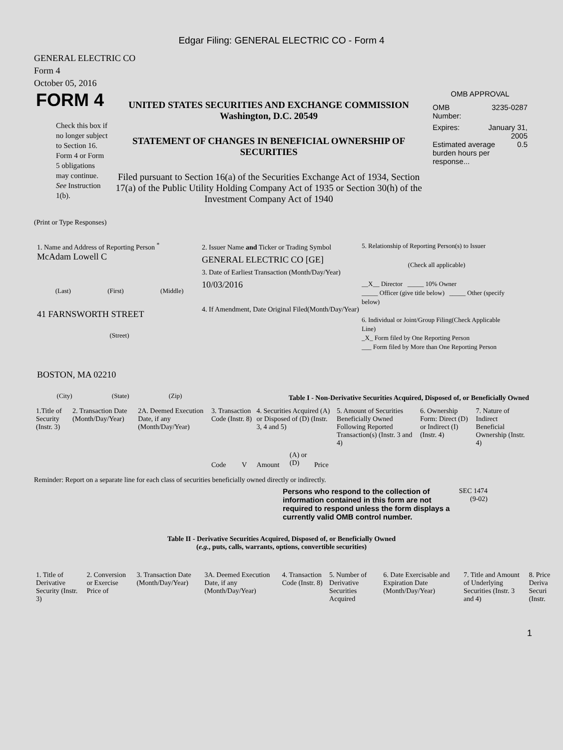Edgar Filing: GENERAL ELECTRIC CO - Form 4
GENERAL ELECTRIC CO
Form 4
October 05, 2016
FORM 4
Check this box if no longer subject to Section 16. Form 4 or Form 5 obligations may continue. See Instruction 1(b).
UNITED STATES SECURITIES AND EXCHANGE COMMISSION
Washington, D.C. 20549
STATEMENT OF CHANGES IN BENEFICIAL OWNERSHIP OF SECURITIES
Filed pursuant to Section 16(a) of the Securities Exchange Act of 1934, Section 17(a) of the Public Utility Holding Company Act of 1935 or Section 30(h) of the Investment Company Act of 1940
OMB APPROVAL
OMB
Number: 3235-0287
Expires: January 31,
2005
Estimated average burden hours per response... 0.5
(Print or Type Responses)
1. Name and Address of Reporting Person <sup>*</sup>
McAdam Lowell C
(Last) (First) (Middle)
41 FARNSWORTH STREET
(Street)
BOSTON, MA 02210
(City) (State) (Zip)
2. Issuer Name and Ticker or Trading Symbol
GENERAL ELECTRIC CO [GE]
3. Date of Earliest Transaction (Month/Day/Year)
10/03/2016
4. If Amendment, Date Original Filed(Month/Day/Year)
5. Relationship of Reporting Person(s) to Issuer
(Check all applicable)
__X__ Director _____ 10% Owner
_____ Officer (give title below) _____ Other (specify below)
6. Individual or Joint/Group Filing(Check Applicable Line)
_X_ Form filed by One Reporting Person
___ Form filed by More than One Reporting Person
Table I - Non-Derivative Securities Acquired, Disposed of, or Beneficially Owned
| 1.Title of Security (Instr. 3) | 2. Transaction Date (Month/Day/Year) | 2A. Deemed Execution Date, if any (Month/Day/Year) | 3. Transaction Code (Instr. 8) | | 4. Securities Acquired (A) or Disposed of (D) (Instr. 3, 4 and 5) | | | 5. Amount of Securities Beneficially Owned Following Reported Transaction(s) (Instr. 3 and 4) | 6. Ownership Form: Direct (D) or Indirect (I) (Instr. 4) | 7. Nature of Indirect Beneficial Ownership (Instr. 4) |
| --- | --- | --- | --- | --- | --- | --- | --- | --- | --- | --- |
| | | | Code | V | Amount | (A) or (D) | Price | | | |
Reminder: Report on a separate line for each class of securities beneficially owned directly or indirectly.
Persons who respond to the collection of information contained in this form are not required to respond unless the form displays a currently valid OMB control number.
SEC 1474
(9-02)
Table II - Derivative Securities Acquired, Disposed of, or Beneficially Owned
(e.g., puts, calls, warrants, options, convertible securities)
| 1. Title of Derivative Security (Instr. 3) | 2. Conversion or Exercise Price of | 3. Transaction Date (Month/Day/Year) | 3A. Deemed Execution Date, if any (Month/Day/Year) | 4. Transaction Code (Instr. 8) | 5. Number of Derivative Securities Acquired | 6. Date Exercisable and Expiration Date (Month/Day/Year) | 7. Title and Amount of Underlying Securities (Instr. 3 and 4) | 8. Price Deriva Securi (Instr. |
| --- | --- | --- | --- | --- | --- | --- | --- | --- |
1